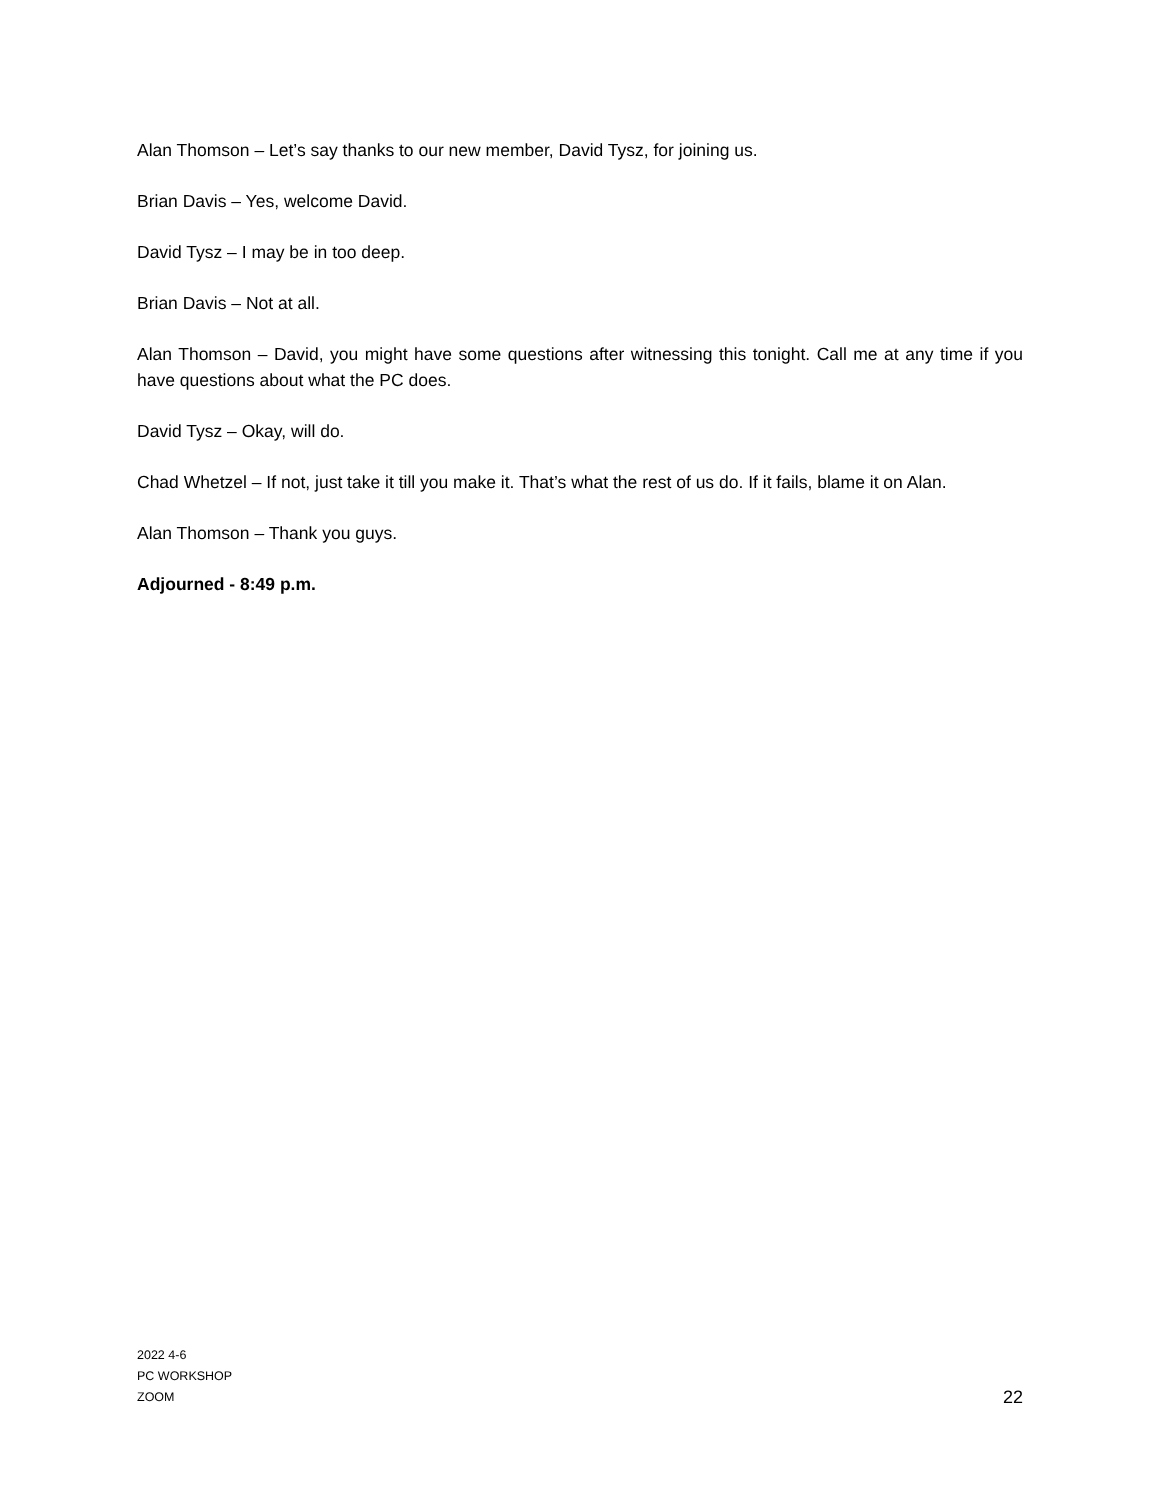Alan Thomson – Let’s say thanks to our new member, David Tysz, for joining us.
Brian Davis – Yes, welcome David.
David Tysz – I may be in too deep.
Brian Davis – Not at all.
Alan Thomson – David, you might have some questions after witnessing this tonight. Call me at any time if you have questions about what the PC does.
David Tysz – Okay, will do.
Chad Whetzel – If not, just take it till you make it. That’s what the rest of us do. If it fails, blame it on Alan.
Alan Thomson – Thank you guys.
Adjourned - 8:49 p.m.
2022 4-6
PC WORKSHOP
ZOOM
22